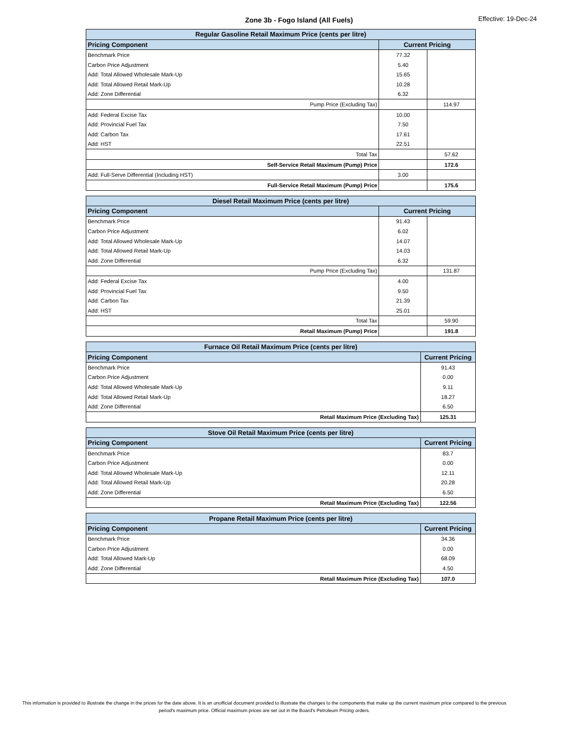Zone 3b - Fogo Island (All Fuels)
Effective: 19-Dec-24
| Regular Gasoline Retail Maximum Price (cents per litre) | | |
| --- | --- | --- |
| Pricing Component | Current Pricing | |
| Benchmark Price | 77.32 | |
| Carbon Price Adjustment | 5.40 | |
| Add: Total Allowed Wholesale Mark-Up | 15.65 | |
| Add: Total Allowed Retail Mark-Up | 10.28 | |
| Add: Zone Differential | 6.32 | |
| Pump Price (Excluding Tax) | | 114.97 |
| Add: Federal Excise Tax | 10.00 | |
| Add: Provincial Fuel Tax | 7.50 | |
| Add: Carbon Tax | 17.61 | |
| Add: HST | 22.51 | |
| Total Tax | | 57.62 |
| Self-Service Retail Maximum (Pump) Price | | 172.6 |
| Add: Full-Serve Differential (Including HST) | 3.00 | |
| Full-Service Retail Maximum (Pump) Price | | 175.6 |
| Diesel Retail Maximum Price (cents per litre) | | |
| --- | --- | --- |
| Pricing Component | Current Pricing | |
| Benchmark Price | 91.43 | |
| Carbon Price Adjustment | 6.02 | |
| Add: Total Allowed Wholesale Mark-Up | 14.07 | |
| Add: Total Allowed Retail Mark-Up | 14.03 | |
| Add: Zone Differential | 6.32 | |
| Pump Price (Excluding Tax) | | 131.87 |
| Add: Federal Excise Tax | 4.00 | |
| Add: Provincial Fuel Tax | 9.50 | |
| Add: Carbon Tax | 21.39 | |
| Add: HST | 25.01 | |
| Total Tax | | 59.90 |
| Retail Maximum (Pump) Price | | 191.8 |
| Furnace Oil Retail Maximum Price (cents per litre) | |
| --- | --- |
| Pricing Component | Current Pricing |
| Benchmark Price | 91.43 |
| Carbon Price Adjustment | 0.00 |
| Add: Total Allowed Wholesale Mark-Up | 9.11 |
| Add: Total Allowed Retail Mark-Up | 18.27 |
| Add: Zone Differential | 6.50 |
| Retail Maximum Price (Excluding Tax) | 125.31 |
| Stove Oil Retail Maximum Price (cents per litre) | |
| --- | --- |
| Pricing Component | Current Pricing |
| Benchmark Price | 83.7 |
| Carbon Price Adjustment | 0.00 |
| Add: Total Allowed Wholesale Mark-Up | 12.11 |
| Add: Total Allowed Retail Mark-Up | 20.28 |
| Add: Zone Differential | 6.50 |
| Retail Maximum Price (Excluding Tax) | 122.56 |
| Propane Retail Maximum Price (cents per litre) | |
| --- | --- |
| Pricing Component | Current Pricing |
| Benchmark Price | 34.36 |
| Carbon Price Adjustment | 0.00 |
| Add: Total Allowed Mark-Up | 68.09 |
| Add: Zone Differential | 4.50 |
| Retail Maximum Price (Excluding Tax) | 107.0 |
This information is provided to illustrate the change in the prices for the date above. It is an unofficial document provided to illustrate the changes to the components that make up the current maximum price compared to the previous period's maximum price. Official maximum prices are set out in the Board's Petroleum Pricing orders.